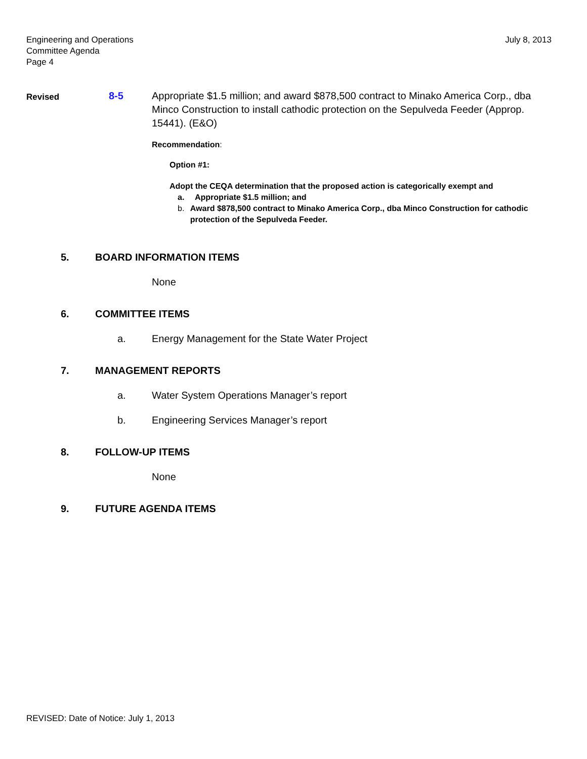Engineering and Operations
Committee Agenda
Page 4
July 8, 2013
Revised
8-5 Appropriate $1.5 million; and award $878,500 contract to Minako America Corp., dba Minco Construction to install cathodic protection on the Sepulveda Feeder (Approp. 15441). (E&O)
Recommendation:
Option #1:
Adopt the CEQA determination that the proposed action is categorically exempt and
a. Appropriate $1.5 million; and
b. Award $878,500 contract to Minako America Corp., dba Minco Construction for cathodic protection of the Sepulveda Feeder.
5. BOARD INFORMATION ITEMS
None
6. COMMITTEE ITEMS
a. Energy Management for the State Water Project
7. MANAGEMENT REPORTS
a. Water System Operations Manager’s report
b. Engineering Services Manager’s report
8. FOLLOW-UP ITEMS
None
9. FUTURE AGENDA ITEMS
REVISED: Date of Notice: July 1, 2013